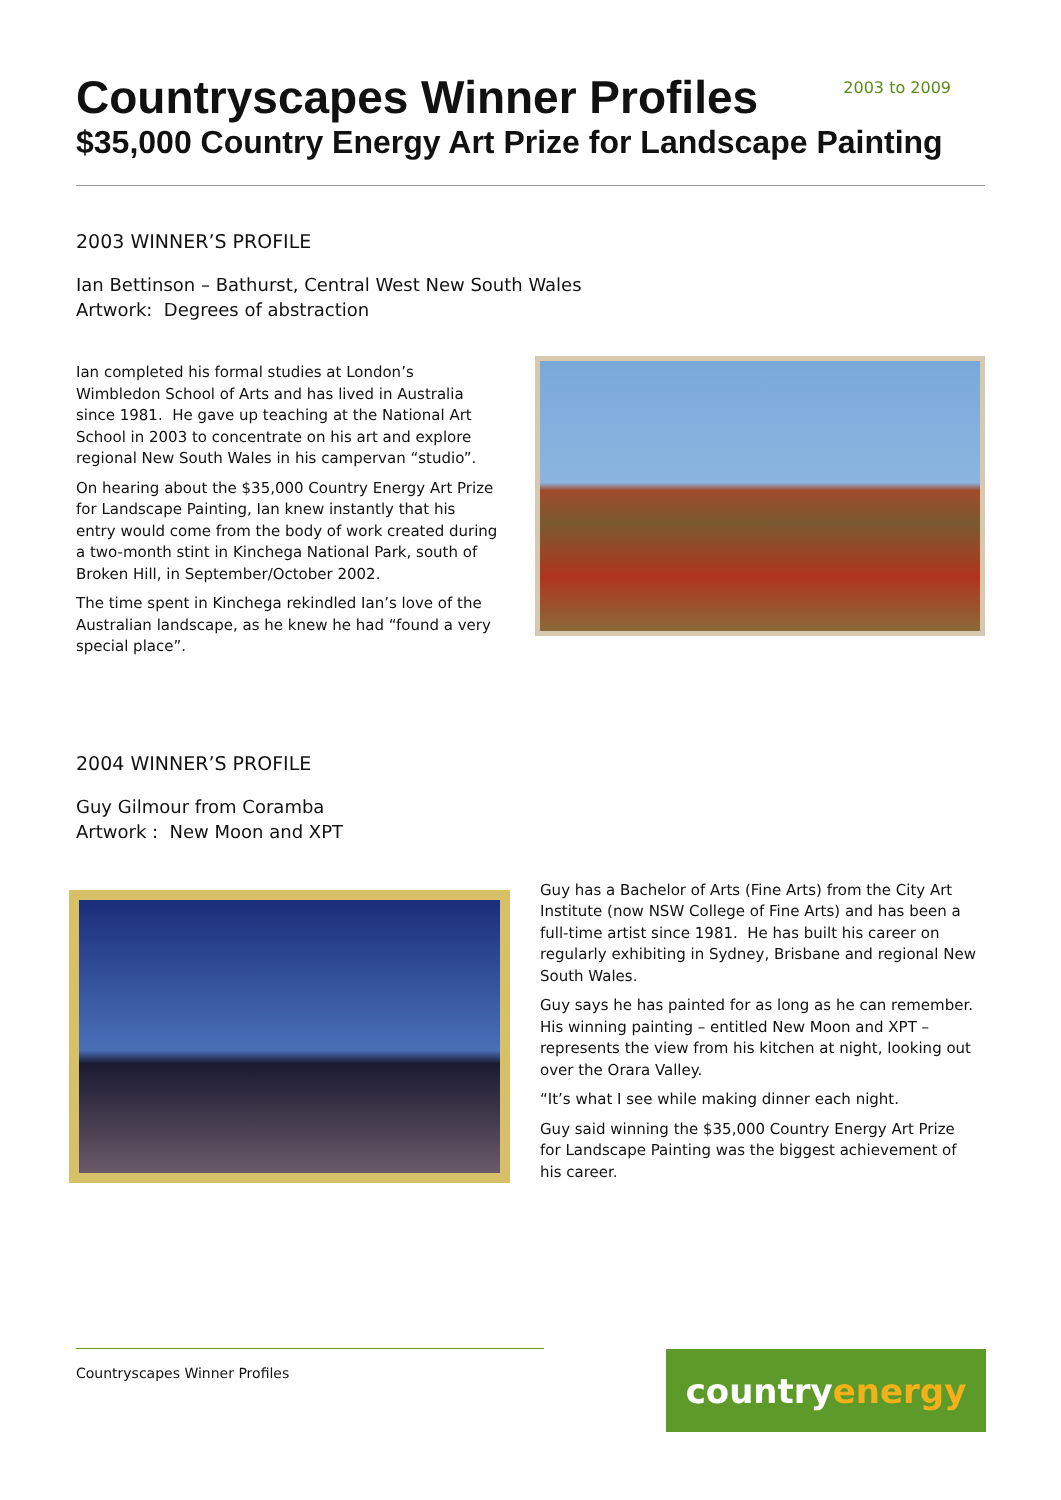Countryscapes Winner Profiles
2003 to 2009
$35,000 Country Energy Art Prize for Landscape Painting
2003 WINNER’S PROFILE
Ian Bettinson – Bathurst, Central West New South Wales
Artwork: Degrees of abstraction
Ian completed his formal studies at London’s Wimbledon School of Arts and has lived in Australia since 1981. He gave up teaching at the National Art School in 2003 to concentrate on his art and explore regional New South Wales in his campervan “studio”.
On hearing about the $35,000 Country Energy Art Prize for Landscape Painting, Ian knew instantly that his entry would come from the body of work created during a two-month stint in Kinchega National Park, south of Broken Hill, in September/October 2002.
The time spent in Kinchega rekindled Ian’s love of the Australian landscape, as he knew he had “found a very special place”.
2004 WINNER’S PROFILE
Guy Gilmour from Coramba
Artwork : New Moon and XPT
Guy has a Bachelor of Arts (Fine Arts) from the City Art Institute (now NSW College of Fine Arts) and has been a full-time artist since 1981. He has built his career on regularly exhibiting in Sydney, Brisbane and regional New South Wales.
Guy says he has painted for as long as he can remember. His winning painting – entitled New Moon and XPT – represents the view from his kitchen at night, looking out over the Orara Valley.
“It’s what I see while making dinner each night.
Guy said winning the $35,000 Country Energy Art Prize for Landscape Painting was the biggest achievement of his career.
Countryscapes Winner Profiles country energy